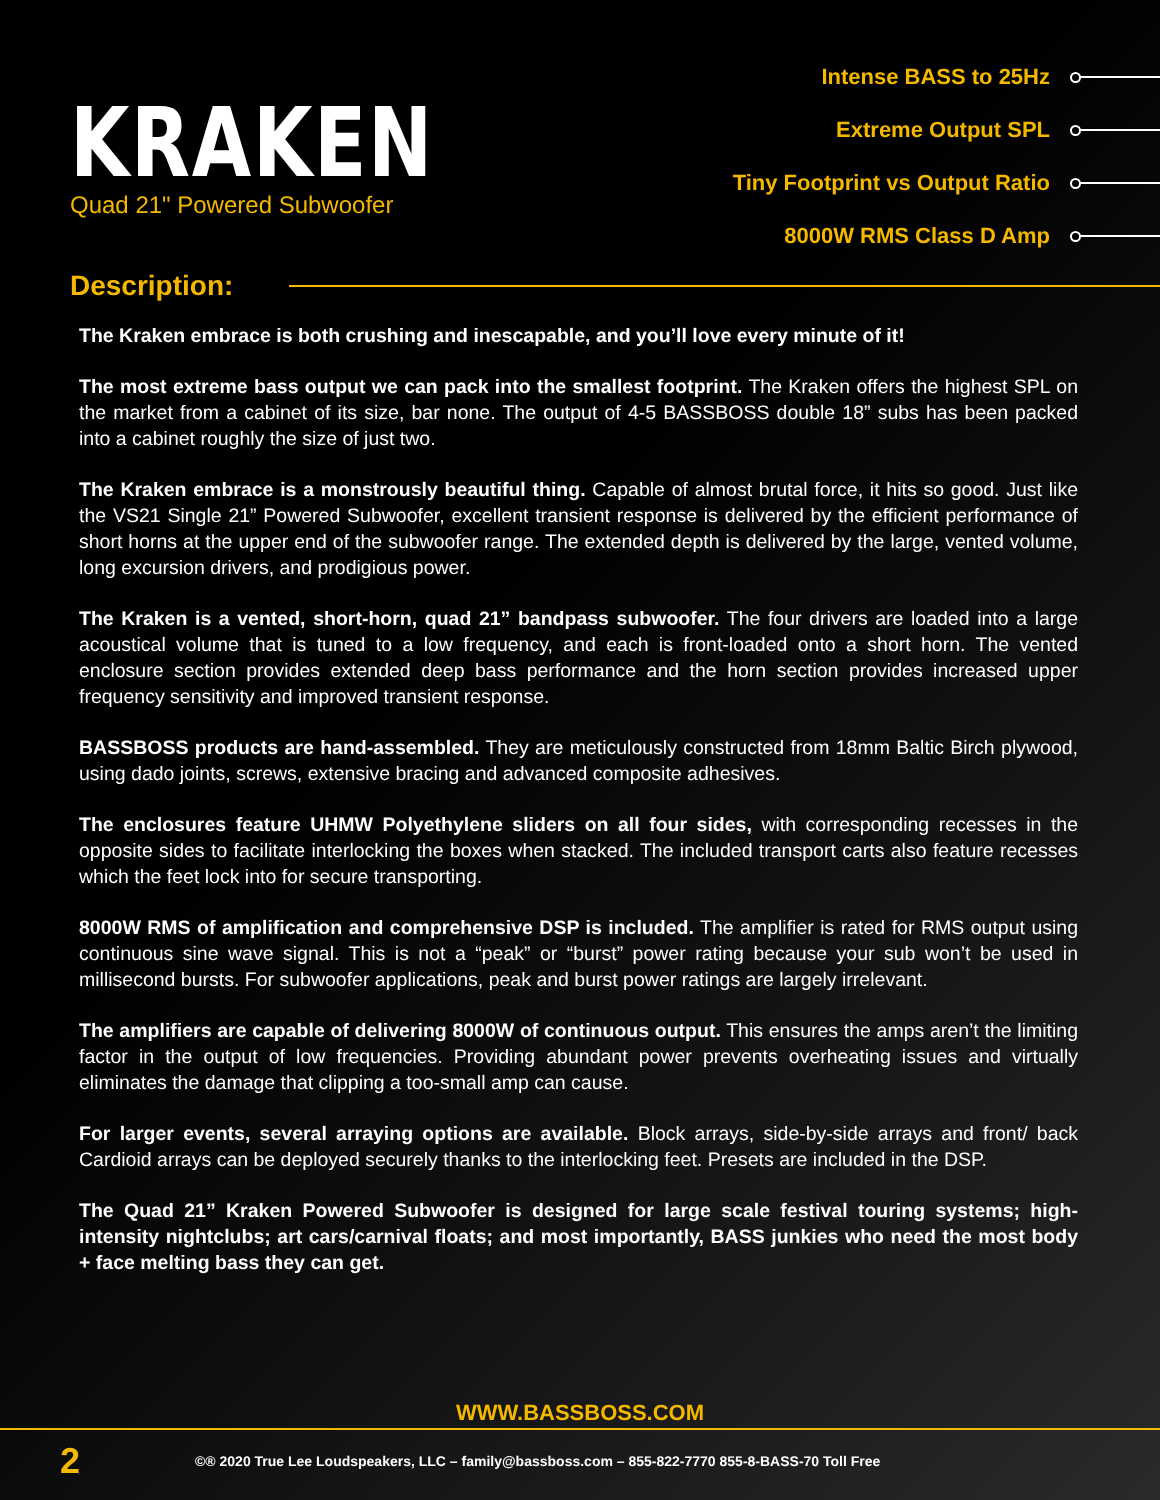KRAKEN
Quad 21" Powered Subwoofer
Intense BASS to 25Hz
Extreme Output SPL
Tiny Footprint vs Output Ratio
8000W RMS Class D Amp
Description:
The Kraken embrace is both crushing and inescapable, and you’ll love every minute of it!
The most extreme bass output we can pack into the smallest footprint. The Kraken offers the highest SPL on the market from a cabinet of its size, bar none. The output of 4-5 BASSBOSS double 18” subs has been packed into a cabinet roughly the size of just two.
The Kraken embrace is a monstrously beautiful thing. Capable of almost brutal force, it hits so good. Just like the VS21 Single 21” Powered Subwoofer, excellent transient response is delivered by the efficient performance of short horns at the upper end of the subwoofer range. The extended depth is delivered by the large, vented volume, long excursion drivers, and prodigious power.
The Kraken is a vented, short-horn, quad 21” bandpass subwoofer. The four drivers are loaded into a large acoustical volume that is tuned to a low frequency, and each is front-loaded onto a short horn. The vented enclosure section provides extended deep bass performance and the horn section provides increased upper frequency sensitivity and improved transient response.
BASSBOSS products are hand-assembled. They are meticulously constructed from 18mm Baltic Birch plywood, using dado joints, screws, extensive bracing and advanced composite adhesives.
The enclosures feature UHMW Polyethylene sliders on all four sides, with corresponding recesses in the opposite sides to facilitate interlocking the boxes when stacked. The included transport carts also feature recesses which the feet lock into for secure transporting.
8000W RMS of amplification and comprehensive DSP is included. The amplifier is rated for RMS output using continuous sine wave signal. This is not a “peak” or “burst” power rating because your sub won’t be used in millisecond bursts. For subwoofer applications, peak and burst power ratings are largely irrelevant.
The amplifiers are capable of delivering 8000W of continuous output. This ensures the amps aren’t the limiting factor in the output of low frequencies. Providing abundant power prevents overheating issues and virtually eliminates the damage that clipping a too-small amp can cause.
For larger events, several arraying options are available. Block arrays, side-by-side arrays and front/ back Cardioid arrays can be deployed securely thanks to the interlocking feet. Presets are included in the DSP.
The Quad 21” Kraken Powered Subwoofer is designed for large scale festival touring systems; high-intensity nightclubs; art cars/carnival floats; and most importantly, BASS junkies who need the most body + face melting bass they can get.
WWW.BASSBOSS.COM
2 ©® 2020 True Lee Loudspeakers, LLC – family@bassboss.com – 855-822-7770 855-8-BASS-70 Toll Free